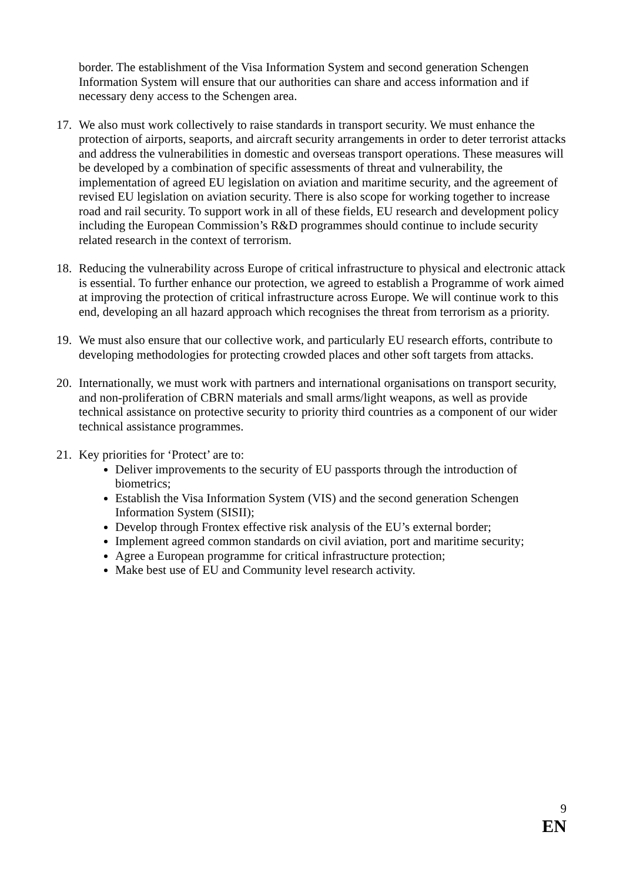border. The establishment of the Visa Information System and second generation Schengen Information System will ensure that our authorities can share and access information and if necessary deny access to the Schengen area.
17. We also must work collectively to raise standards in transport security. We must enhance the protection of airports, seaports, and aircraft security arrangements in order to deter terrorist attacks and address the vulnerabilities in domestic and overseas transport operations. These measures will be developed by a combination of specific assessments of threat and vulnerability, the implementation of agreed EU legislation on aviation and maritime security, and the agreement of revised EU legislation on aviation security. There is also scope for working together to increase road and rail security. To support work in all of these fields, EU research and development policy including the European Commission’s R&D programmes should continue to include security related research in the context of terrorism.
18. Reducing the vulnerability across Europe of critical infrastructure to physical and electronic attack is essential. To further enhance our protection, we agreed to establish a Programme of work aimed at improving the protection of critical infrastructure across Europe. We will continue work to this end, developing an all hazard approach which recognises the threat from terrorism as a priority.
19. We must also ensure that our collective work, and particularly EU research efforts, contribute to developing methodologies for protecting crowded places and other soft targets from attacks.
20. Internationally, we must work with partners and international organisations on transport security, and non-proliferation of CBRN materials and small arms/light weapons, as well as provide technical assistance on protective security to priority third countries as a component of our wider technical assistance programmes.
21. Key priorities for ‘Protect’ are to:
Deliver improvements to the security of EU passports through the introduction of biometrics;
Establish the Visa Information System (VIS) and the second generation Schengen Information System (SISII);
Develop through Frontex effective risk analysis of the EU’s external border;
Implement agreed common standards on civil aviation, port and maritime security;
Agree a European programme for critical infrastructure protection;
Make best use of EU and Community level research activity.
9
EN